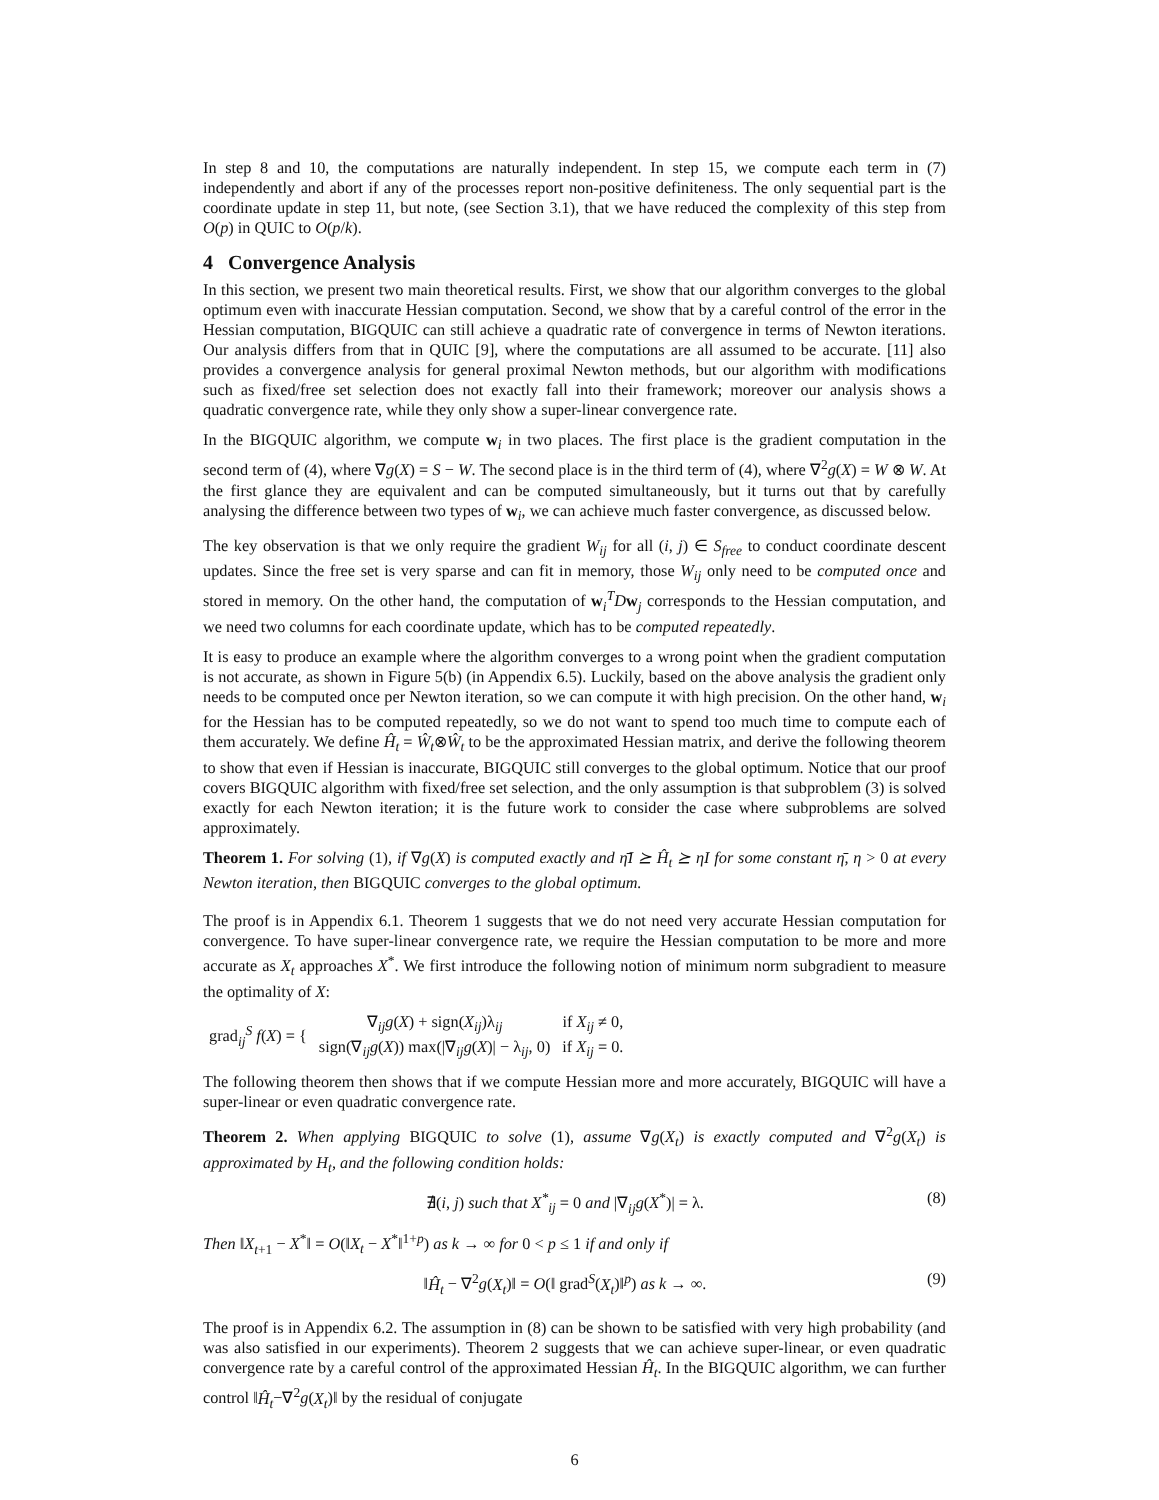In step 8 and 10, the computations are naturally independent. In step 15, we compute each term in (7) independently and abort if any of the processes report non-positive definiteness. The only sequential part is the coordinate update in step 11, but note, (see Section 3.1), that we have reduced the complexity of this step from O(p) in QUIC to O(p/k).
4 Convergence Analysis
In this section, we present two main theoretical results. First, we show that our algorithm converges to the global optimum even with inaccurate Hessian computation. Second, we show that by a careful control of the error in the Hessian computation, BIGQUIC can still achieve a quadratic rate of convergence in terms of Newton iterations. Our analysis differs from that in QUIC [9], where the computations are all assumed to be accurate. [11] also provides a convergence analysis for general proximal Newton methods, but our algorithm with modifications such as fixed/free set selection does not exactly fall into their framework; moreover our analysis shows a quadratic convergence rate, while they only show a super-linear convergence rate.
In the BIGQUIC algorithm, we compute w<sub>i</sub> in two places. The first place is the gradient computation in the second term of (4), where ∇g(X) = S − W. The second place is in the third term of (4), where ∇<sup>2</sup>g(X) = W ⊗ W. At the first glance they are equivalent and can be computed simultaneously, but it turns out that by carefully analysing the difference between two types of w<sub>i</sub>, we can achieve much faster convergence, as discussed below.
The key observation is that we only require the gradient W<sub>ij</sub> for all (i, j) ∈ S<sub>free</sub> to conduct coordinate descent updates. Since the free set is very sparse and can fit in memory, those W<sub>ij</sub> only need to be computed once and stored in memory. On the other hand, the computation of w<sub>i</sub><sup>T</sup>Dw<sub>j</sub> corresponds to the Hessian computation, and we need two columns for each coordinate update, which has to be computed repeatedly.
It is easy to produce an example where the algorithm converges to a wrong point when the gradient computation is not accurate, as shown in Figure 5(b) (in Appendix 6.5). Luckily, based on the above analysis the gradient only needs to be computed once per Newton iteration, so we can compute it with high precision. On the other hand, w<sub>i</sub> for the Hessian has to be computed repeatedly, so we do not want to spend too much time to compute each of them accurately. We define Ĥ<sub>t</sub> = Ŵ<sub>t</sub>⊗Ŵ<sub>t</sub> to be the approximated Hessian matrix, and derive the following theorem to show that even if Hessian is inaccurate, BIGQUIC still converges to the global optimum. Notice that our proof covers BIGQUIC algorithm with fixed/free set selection, and the only assumption is that subproblem (3) is solved exactly for each Newton iteration; it is the future work to consider the case where subproblems are solved approximately.
Theorem 1. For solving (1), if ∇g(X) is computed exactly and η̄I ⪰ Ĥ<sub>t</sub> ⪰ ηI for some constant η̄, η > 0 at every Newton iteration, then BIGQUIC converges to the global optimum.
The proof is in Appendix 6.1. Theorem 1 suggests that we do not need very accurate Hessian computation for convergence. To have super-linear convergence rate, we require the Hessian computation to be more and more accurate as X<sub>t</sub> approaches X<sup>*</sup>. We first introduce the following notion of minimum norm subgradient to measure the optimality of X:
| grad<sub>ij</sub><sup>S</sup> f ( X ) = { | ∇<sub>ij</sub> g ( X ) + sign( X<sub>ij</sub> )λ<sub>ij</sub> | if X<sub>ij</sub> ≠ 0, |
| | sign(∇<sub>ij</sub> g ( X )) max(/∇<sub>ij</sub> g ( X )/ − λ<sub>ij</sub>, 0) | if X<sub>ij</sub> = 0. |
The following theorem then shows that if we compute Hessian more and more accurately, BIGQUIC will have a super-linear or even quadratic convergence rate.
Theorem 2. When applying BIGQUIC to solve (1), assume ∇g(X<sub>t</sub>) is exactly computed and ∇<sup>2</sup>g(X<sub>t</sub>) is approximated by H<sub>t</sub>, and the following condition holds:
∄(i, j) such that X<sup>*</sup><sub>ij</sub> = 0 and |∇<sub>ij</sub>g(X<sup>*</sup>)| = λ. (8)
Then ‖X<sub>t+1</sub> − X<sup>*</sup>‖ = O(‖X<sub>t</sub> − X<sup>*</sup>‖<sup>1+p</sup>) as k → ∞ for 0 < p ≤ 1 if and only if
‖Ĥ<sub>t</sub> − ∇<sup>2</sup>g(X<sub>t</sub>)‖ = O(‖ grad<sup>S</sup>(X<sub>t</sub>)‖<sup>p</sup>) as k → ∞. (9)
The proof is in Appendix 6.2. The assumption in (8) can be shown to be satisfied with very high probability (and was also satisfied in our experiments). Theorem 2 suggests that we can achieve super-linear, or even quadratic convergence rate by a careful control of the approximated Hessian Ĥ<sub>t</sub>. In the BIGQUIC algorithm, we can further control ‖Ĥ<sub>t</sub>−∇<sup>2</sup>g(X<sub>t</sub>)‖ by the residual of conjugate
6